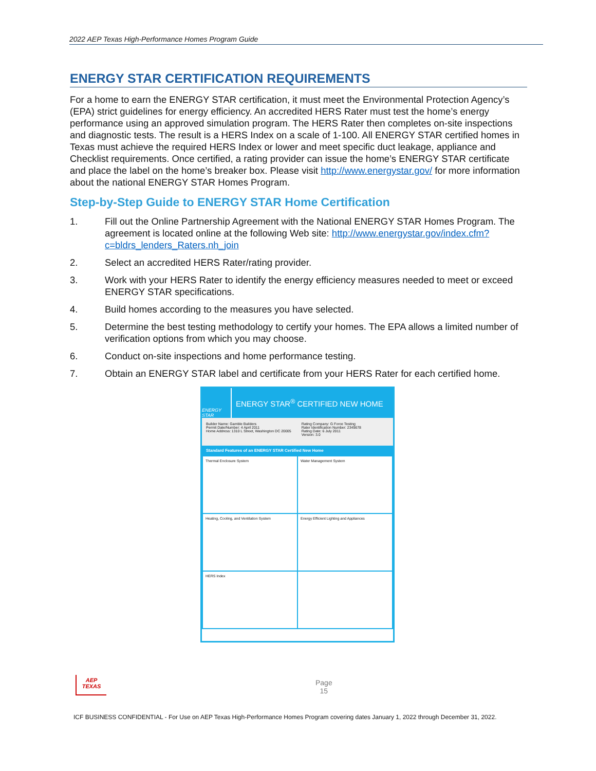2022 AEP Texas High-Performance Homes Program Guide
ENERGY STAR CERTIFICATION REQUIREMENTS
For a home to earn the ENERGY STAR certification, it must meet the Environmental Protection Agency’s (EPA) strict guidelines for energy efficiency. An accredited HERS Rater must test the home’s energy performance using an approved simulation program. The HERS Rater then completes on-site inspections and diagnostic tests. The result is a HERS Index on a scale of 1-100. All ENERGY STAR certified homes in Texas must achieve the required HERS Index or lower and meet specific duct leakage, appliance and Checklist requirements. Once certified, a rating provider can issue the home’s ENERGY STAR certificate and place the label on the home’s breaker box. Please visit http://www.energystar.gov/ for more information about the national ENERGY STAR Homes Program.
Step-by-Step Guide to ENERGY STAR Home Certification
1. Fill out the Online Partnership Agreement with the National ENERGY STAR Homes Program. The agreement is located online at the following Web site: http://www.energystar.gov/index.cfm?c=bldrs_lenders_Raters.nh_join
2. Select an accredited HERS Rater/rating provider.
3. Work with your HERS Rater to identify the energy efficiency measures needed to meet or exceed ENERGY STAR specifications.
4. Build homes according to the measures you have selected.
5. Determine the best testing methodology to certify your homes. The EPA allows a limited number of verification options from which you may choose.
6. Conduct on-site inspections and home performance testing.
7. Obtain an ENERGY STAR label and certificate from your HERS Rater for each certified home.
ENERGY STAR
ENERGY STAR<sup>®</sup> CERTIFIED NEW HOME
Builder Name: Gamble Builders
Permit Date/Number: 4 April 2011
Home Address: 1310 L Street, Washington DC 20005
Rating Company: G Force Testing
Rater Identification Number: 2345678
Rating Date: 6 July 2011
Version: 3.0
Standard Features of an ENERGY STAR Certified New Home
Thermal Enclosure System
Water Management System
Heating, Cooling, and Ventilation System
Energy Efficient Lighting and Appliances
HERS Index
AEP
TEXAS
Page
15
ICF BUSINESS CONFIDENTIAL - For Use on AEP Texas High-Performance Homes Program covering dates January 1, 2022 through December 31, 2022.